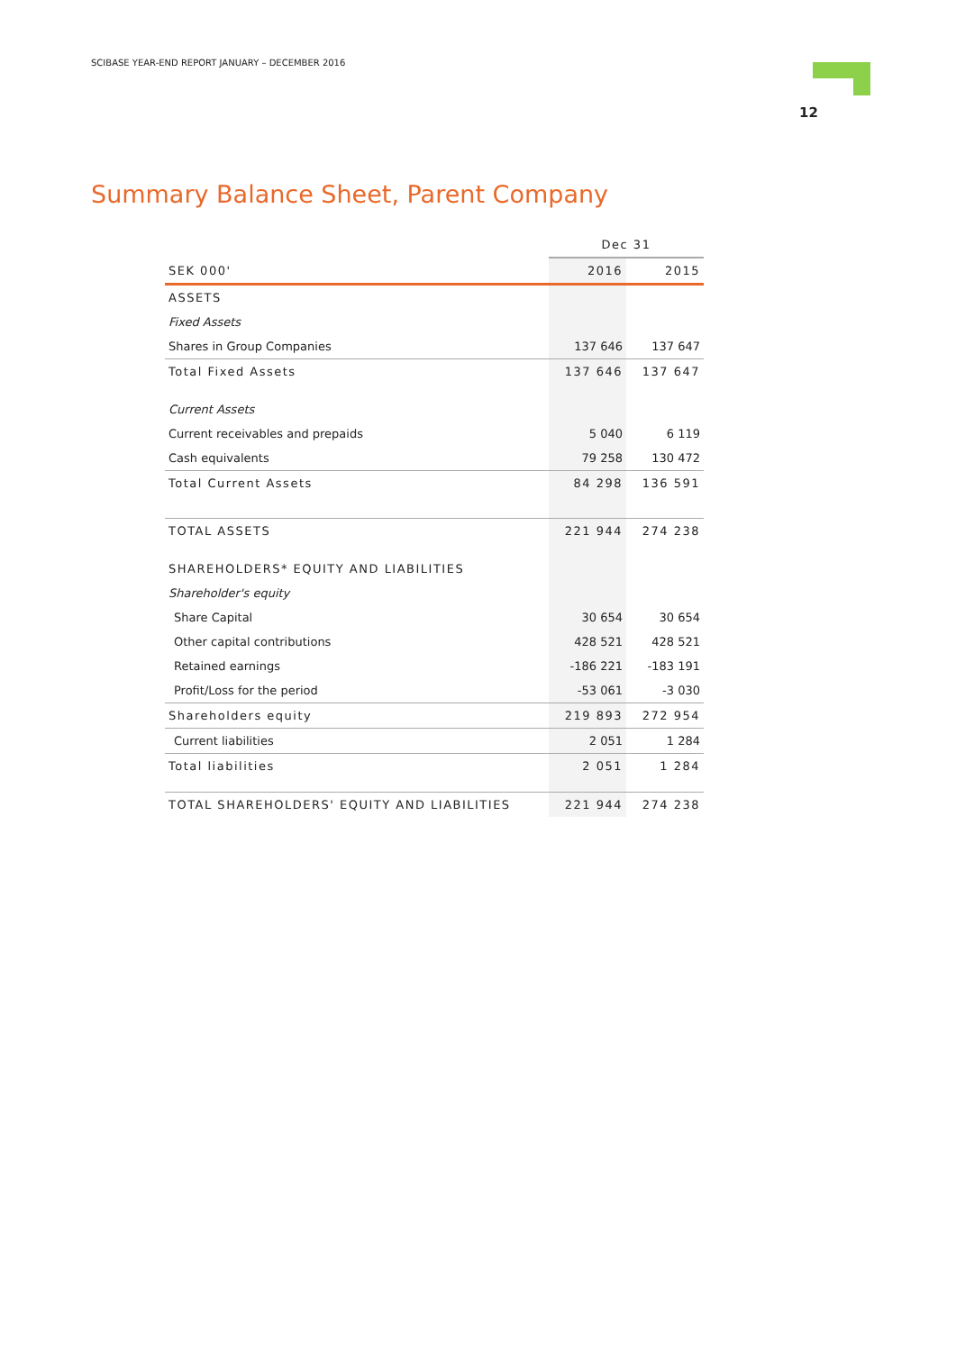SCIBASE YEAR-END REPORT JANUARY – DECEMBER 2016
12
Summary Balance Sheet, Parent Company
| | Dec 31 | |
| --- | --- | --- |
| SEK 000' | 2016 | 2015 |
| ASSETS | | |
| Fixed Assets | | |
| Shares in Group Companies | 137 646 | 137 647 |
| Total Fixed Assets | 137 646 | 137 647 |
| Current Assets | | |
| Current receivables and prepaids | 5 040 | 6 119 |
| Cash equivalents | 79 258 | 130 472 |
| Total Current Assets | 84 298 | 136 591 |
| TOTAL ASSETS | 221 944 | 274 238 |
| SHAREHOLDERS* EQUITY AND LIABILITIES | | |
| Shareholder's equity | | |
| Share Capital | 30 654 | 30 654 |
| Other capital contributions | 428 521 | 428 521 |
| Retained earnings | -186 221 | -183 191 |
| Profit/Loss for the period | -53 061 | -3 030 |
| Shareholders equity | 219 893 | 272 954 |
| Current liabilities | 2 051 | 1 284 |
| Total liabilities | 2 051 | 1 284 |
| TOTAL SHAREHOLDERS' EQUITY AND LIABILITIES | 221 944 | 274 238 |